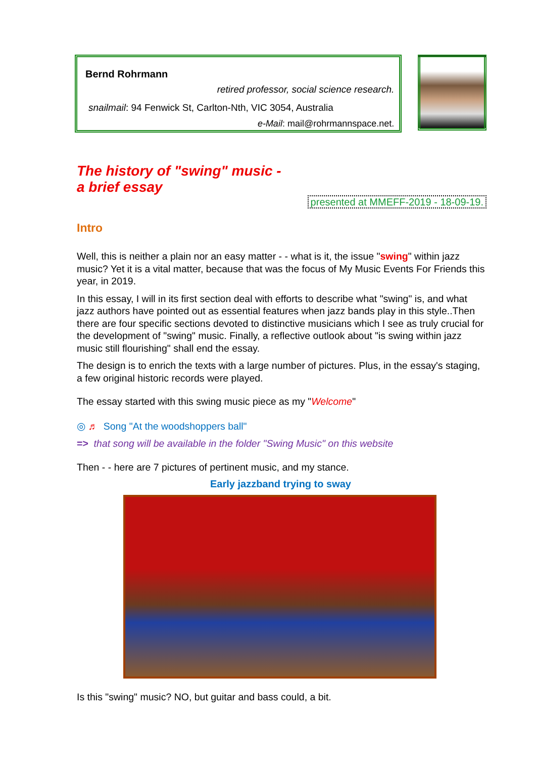Bernd Rohrmann
retired professor, social science research.
snailmail: 94 Fenwick St, Carlton-Nth, VIC 3054, Australia
e-Mail: mail@rohrmannspace.net.
The history of "swing" music -
a brief essay
presented at MMEFF-2019 - 18-09-19.
Intro
Well, this is neither a plain nor an easy matter - - what is it, the issue "swing" within jazz music? Yet it is a vital matter, because that was the focus of My Music Events For Friends this year, in 2019.
In this essay, I will in its first section deal with efforts to describe what "swing" is, and what jazz authors have pointed out as essential features when jazz bands play in this style..Then there are four specific sections devoted to distinctive musicians which I see as truly crucial for the development of "swing" music. Finally, a reflective outlook about "is swing within jazz music still flourishing" shall end the essay.
The design is to enrich the texts with a large number of pictures. Plus, in the essay's staging, a few original historic records were played.
The essay started with this swing music piece as my "Welcome"
◎ ♬ Song "At the woodshoppers ball"
=> that song will be available in the folder "Swing Music" on this website
Then - - here are 7 pictures of pertinent music, and my stance.
Early jazzband trying to sway
Is this "swing" music? NO, but guitar and bass could, a bit.